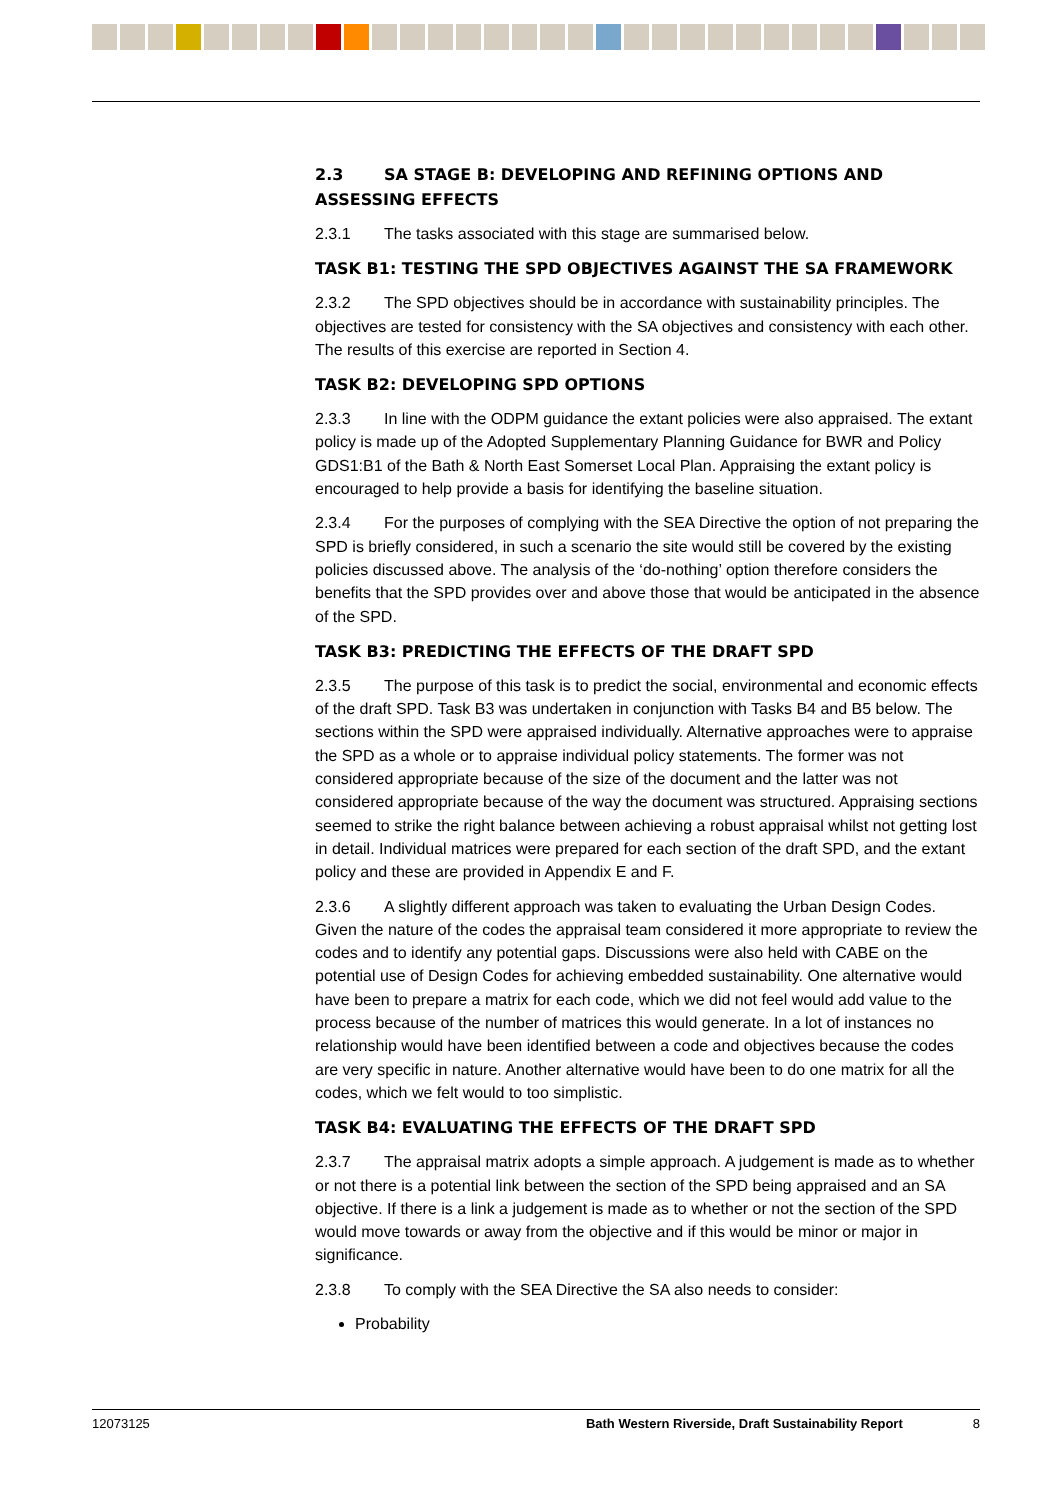2.3 SA STAGE B: DEVELOPING AND REFINING OPTIONS AND ASSESSING EFFECTS
2.3.1 The tasks associated with this stage are summarised below.
TASK B1: TESTING THE SPD OBJECTIVES AGAINST THE SA FRAMEWORK
2.3.2 The SPD objectives should be in accordance with sustainability principles. The objectives are tested for consistency with the SA objectives and consistency with each other. The results of this exercise are reported in Section 4.
TASK B2: DEVELOPING SPD OPTIONS
2.3.3 In line with the ODPM guidance the extant policies were also appraised. The extant policy is made up of the Adopted Supplementary Planning Guidance for BWR and Policy GDS1:B1 of the Bath & North East Somerset Local Plan. Appraising the extant policy is encouraged to help provide a basis for identifying the baseline situation.
2.3.4 For the purposes of complying with the SEA Directive the option of not preparing the SPD is briefly considered, in such a scenario the site would still be covered by the existing policies discussed above. The analysis of the ‘do-nothing’ option therefore considers the benefits that the SPD provides over and above those that would be anticipated in the absence of the SPD.
TASK B3: PREDICTING THE EFFECTS OF THE DRAFT SPD
2.3.5 The purpose of this task is to predict the social, environmental and economic effects of the draft SPD. Task B3 was undertaken in conjunction with Tasks B4 and B5 below. The sections within the SPD were appraised individually. Alternative approaches were to appraise the SPD as a whole or to appraise individual policy statements. The former was not considered appropriate because of the size of the document and the latter was not considered appropriate because of the way the document was structured. Appraising sections seemed to strike the right balance between achieving a robust appraisal whilst not getting lost in detail. Individual matrices were prepared for each section of the draft SPD, and the extant policy and these are provided in Appendix E and F.
2.3.6 A slightly different approach was taken to evaluating the Urban Design Codes. Given the nature of the codes the appraisal team considered it more appropriate to review the codes and to identify any potential gaps. Discussions were also held with CABE on the potential use of Design Codes for achieving embedded sustainability. One alternative would have been to prepare a matrix for each code, which we did not feel would add value to the process because of the number of matrices this would generate. In a lot of instances no relationship would have been identified between a code and objectives because the codes are very specific in nature. Another alternative would have been to do one matrix for all the codes, which we felt would to too simplistic.
TASK B4: EVALUATING THE EFFECTS OF THE DRAFT SPD
2.3.7 The appraisal matrix adopts a simple approach. A judgement is made as to whether or not there is a potential link between the section of the SPD being appraised and an SA objective. If there is a link a judgement is made as to whether or not the section of the SPD would move towards or away from the objective and if this would be minor or major in significance.
2.3.8 To comply with the SEA Directive the SA also needs to consider:
Probability
12073125 Bath Western Riverside, Draft Sustainability Report 8